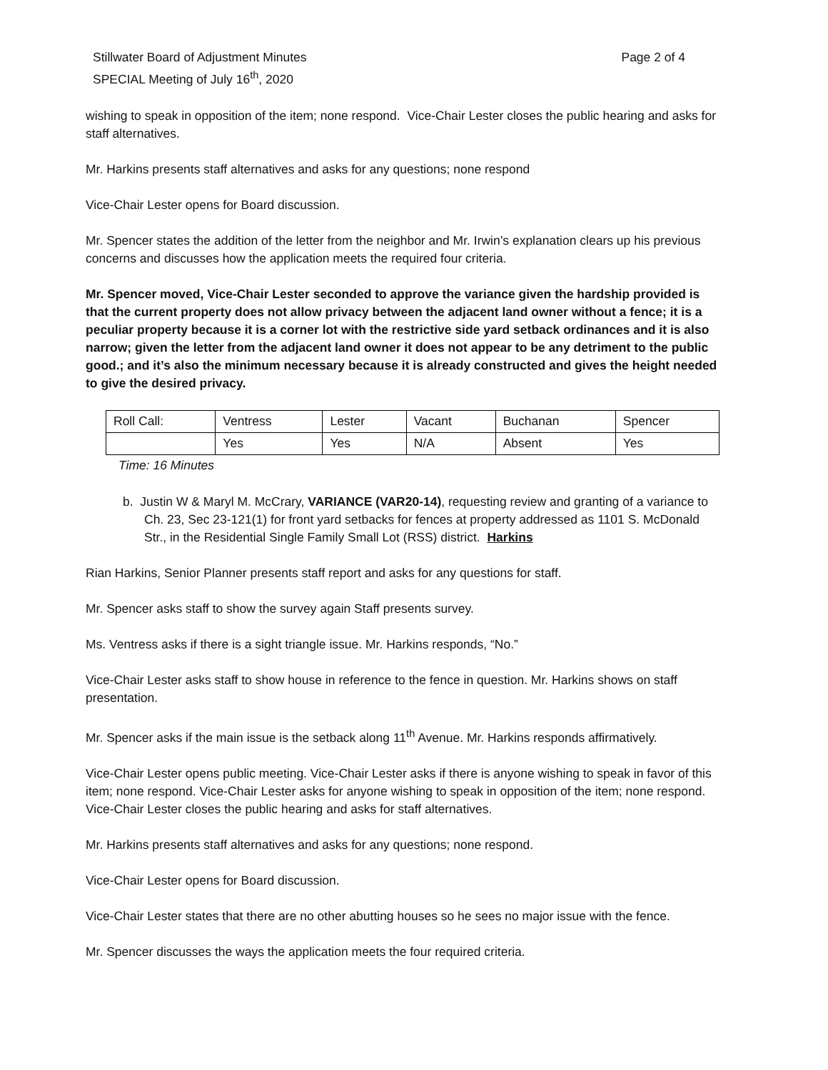Stillwater Board of Adjustment Minutes
SPECIAL Meeting of July 16<sup>th</sup>, 2020
Page 2 of 4
wishing to speak in opposition of the item; none respond. Vice-Chair Lester closes the public hearing and asks for staff alternatives.
Mr. Harkins presents staff alternatives and asks for any questions; none respond
Vice-Chair Lester opens for Board discussion.
Mr. Spencer states the addition of the letter from the neighbor and Mr. Irwin’s explanation clears up his previous concerns and discusses how the application meets the required four criteria.
Mr. Spencer moved, Vice-Chair Lester seconded to approve the variance given the hardship provided is that the current property does not allow privacy between the adjacent land owner without a fence; it is a peculiar property because it is a corner lot with the restrictive side yard setback ordinances and it is also narrow; given the letter from the adjacent land owner it does not appear to be any detriment to the public good.; and it’s also the minimum necessary because it is already constructed and gives the height needed to give the desired privacy.
| Roll Call: | Ventress | Lester | Vacant | Buchanan | Spencer |
| | Yes | Yes | N/A | Absent | Yes |
Time: 16 Minutes
b. Justin W & Maryl M. McCrary, VARIANCE (VAR20-14), requesting review and granting of a variance to Ch. 23, Sec 23-121(1) for front yard setbacks for fences at property addressed as 1101 S. McDonald Str., in the Residential Single Family Small Lot (RSS) district. Harkins
Rian Harkins, Senior Planner presents staff report and asks for any questions for staff.
Mr. Spencer asks staff to show the survey again Staff presents survey.
Ms. Ventress asks if there is a sight triangle issue. Mr. Harkins responds, “No.”
Vice-Chair Lester asks staff to show house in reference to the fence in question. Mr. Harkins shows on staff presentation.
Mr. Spencer asks if the main issue is the setback along 11<sup>th</sup> Avenue. Mr. Harkins responds affirmatively.
Vice-Chair Lester opens public meeting. Vice-Chair Lester asks if there is anyone wishing to speak in favor of this item; none respond. Vice-Chair Lester asks for anyone wishing to speak in opposition of the item; none respond. Vice-Chair Lester closes the public hearing and asks for staff alternatives.
Mr. Harkins presents staff alternatives and asks for any questions; none respond.
Vice-Chair Lester opens for Board discussion.
Vice-Chair Lester states that there are no other abutting houses so he sees no major issue with the fence.
Mr. Spencer discusses the ways the application meets the four required criteria.